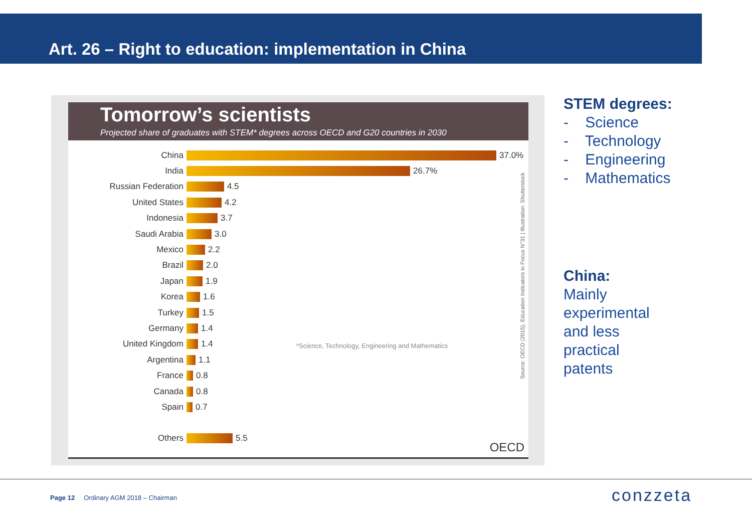Art. 26 – Right to education: implementation in China
Tomorrow’s scientists
Projected share of graduates with STEM* degrees across OECD and G20 countries in 2030
China 37.0%
India 26.7%
Russian Federation 4.5
United States 4.2
Indonesia 3.7
Saudi Arabia 3.0
Mexico 2.2
Brazil 2.0
Japan 1.9
Korea 1.6
Turkey 1.5
Germany 1.4
United Kingdom 1.4
Argentina 1.1
France 0.8
Canada 0.8
Spain 0.7
Others 5.5
*Science, Technology, Engineering and Mathematics
Source: OECD (2015), Education Indicators in Focus N°31 | Illustration: Shutterstock
OECD
STEM degrees:
- Science
- Technology
- Engineering
- Mathematics
China:
Mainly
experimental
and less
practical
patents
Page 12 Ordinary AGM 2018 – Chairman
conzzeta